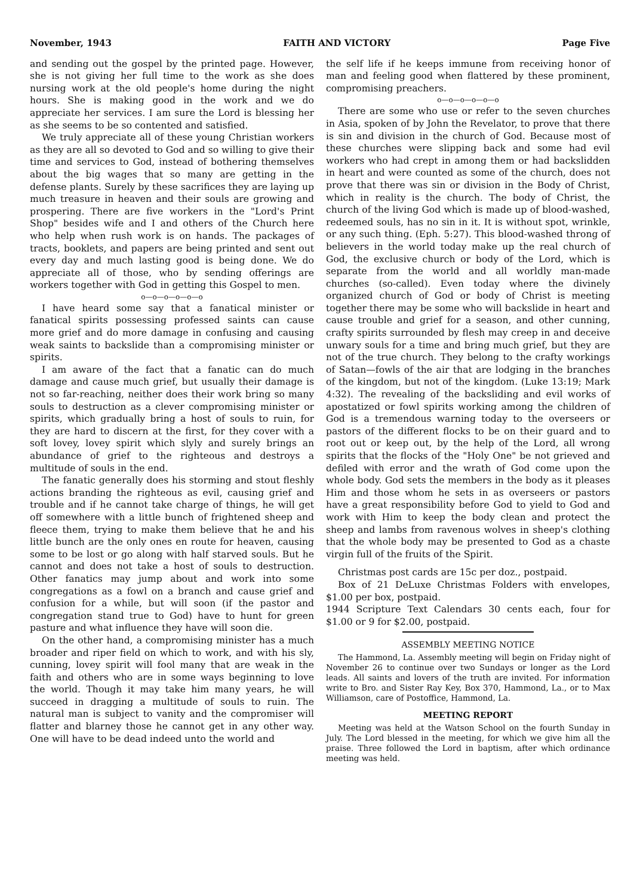November, 1943 FAITH AND VICTORY Page Five
and sending out the gospel by the printed page. However, she is not giving her full time to the work as she does nursing work at the old people's home during the night hours. She is making good in the work and we do appreciate her services. I am sure the Lord is blessing her as she seems to be so contented and satisfied.
We truly appreciate all of these young Christian workers as they are all so devoted to God and so willing to give their time and services to God, instead of bothering themselves about the big wages that so many are getting in the defense plants. Surely by these sacrifices they are laying up much treasure in heaven and their souls are growing and prospering. There are five workers in the "Lord's Print Shop" besides wife and I and others of the Church here who help when rush work is on hands. The packages of tracts, booklets, and papers are being printed and sent out every day and much lasting good is being done. We do appreciate all of those, who by sending offerings are workers together with God in getting this Gospel to men.
o—o—o—o—o—o
I have heard some say that a fanatical minister or fanatical spirits possessing professed saints can cause more grief and do more damage in confusing and causing weak saints to backslide than a compromising minister or spirits.
I am aware of the fact that a fanatic can do much damage and cause much grief, but usually their damage is not so far-reaching, neither does their work bring so many souls to destruction as a clever compromising minister or spirits, which gradually bring a host of souls to ruin, for they are hard to discern at the first, for they cover with a soft lovey, lovey spirit which slyly and surely brings an abundance of grief to the righteous and destroys a multitude of souls in the end.
The fanatic generally does his storming and stout fleshly actions branding the righteous as evil, causing grief and trouble and if he cannot take charge of things, he will get off somewhere with a little bunch of frightened sheep and fleece them, trying to make them believe that he and his little bunch are the only ones en route for heaven, causing some to be lost or go along with half starved souls. But he cannot and does not take a host of souls to destruction. Other fanatics may jump about and work into some congregations as a fowl on a branch and cause grief and confusion for a while, but will soon (if the pastor and congregation stand true to God) have to hunt for green pasture and what influence they have will soon die.
On the other hand, a compromising minister has a much broader and riper field on which to work, and with his sly, cunning, lovey spirit will fool many that are weak in the faith and others who are in some ways beginning to love the world. Though it may take him many years, he will succeed in dragging a multitude of souls to ruin. The natural man is subject to vanity and the compromiser will flatter and blarney those he cannot get in any other way. One will have to be dead indeed unto the world and
the self life if he keeps immune from receiving honor of man and feeling good when flattered by these prominent, compromising preachers.
o—o—o—o—o—o
There are some who use or refer to the seven churches in Asia, spoken of by John the Revelator, to prove that there is sin and division in the church of God. Because most of these churches were slipping back and some had evil workers who had crept in among them or had backslidden in heart and were counted as some of the church, does not prove that there was sin or division in the Body of Christ, which in reality is the church. The body of Christ, the church of the living God which is made up of blood-washed, redeemed souls, has no sin in it. It is without spot, wrinkle, or any such thing. (Eph. 5:27). This blood-washed throng of believers in the world today make up the real church of God, the exclusive church or body of the Lord, which is separate from the world and all worldly man-made churches (so-called). Even today where the divinely organized church of God or body of Christ is meeting together there may be some who will backslide in heart and cause trouble and grief for a season, and other cunning, crafty spirits surrounded by flesh may creep in and deceive unwary souls for a time and bring much grief, but they are not of the true church. They belong to the crafty workings of Satan—fowls of the air that are lodging in the branches of the kingdom, but not of the kingdom. (Luke 13:19; Mark 4:32). The revealing of the backsliding and evil works of apostatized or fowl spirits working among the children of God is a tremendous warning today to the overseers or pastors of the different flocks to be on their guard and to root out or keep out, by the help of the Lord, all wrong spirits that the flocks of the "Holy One" be not grieved and defiled with error and the wrath of God come upon the whole body. God sets the members in the body as it pleases Him and those whom he sets in as overseers or pastors have a great responsibility before God to yield to God and work with Him to keep the body clean and protect the sheep and lambs from ravenous wolves in sheep's clothing that the whole body may be presented to God as a chaste virgin full of the fruits of the Spirit.
Christmas post cards are 15c per doz., postpaid.
Box of 21 DeLuxe Christmas Folders with envelopes, $1.00 per box, postpaid.
1944 Scripture Text Calendars 30 cents each, four for $1.00 or 9 for $2.00, postpaid.
ASSEMBLY MEETING NOTICE
The Hammond, La. Assembly meeting will begin on Friday night of November 26 to continue over two Sundays or longer as the Lord leads. All saints and lovers of the truth are invited. For information write to Bro. and Sister Ray Key, Box 370, Hammond, La., or to Max Williamson, care of Postoffice, Hammond, La.
MEETING REPORT
Meeting was held at the Watson School on the fourth Sunday in July. The Lord blessed in the meeting, for which we give him all the praise. Three followed the Lord in baptism, after which ordinance meeting was held.